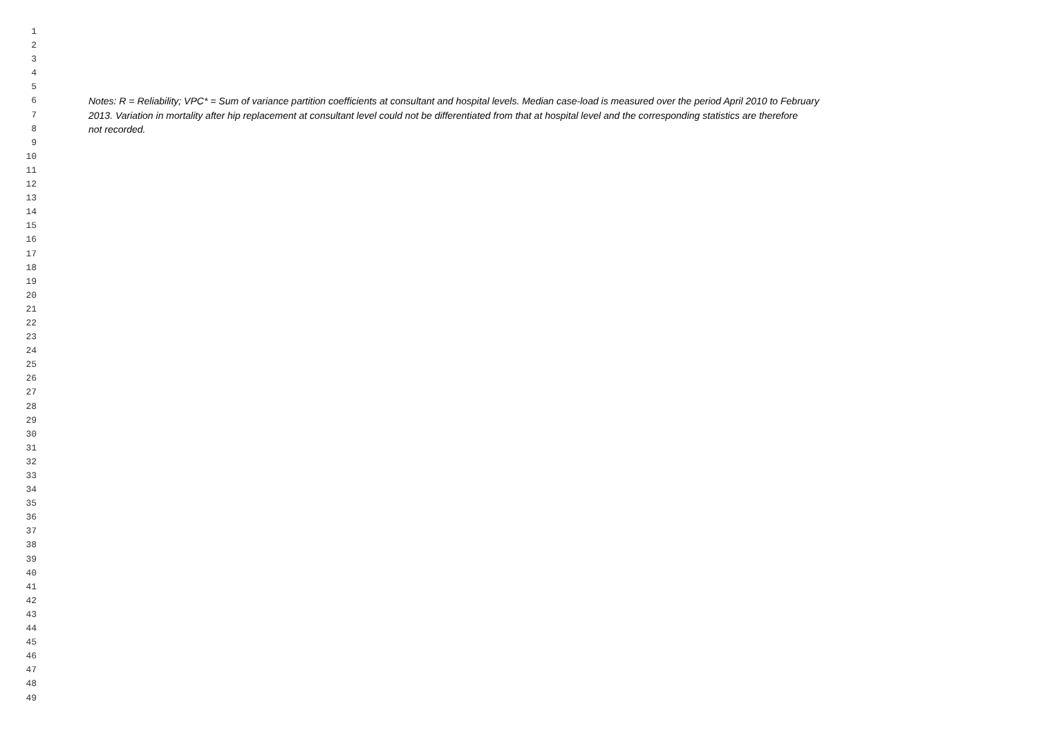1
2
3
4
5
6 Notes: R = Reliability; VPC* = Sum of variance partition coefficients at consultant and hospital levels. Median case-load is measured over the period April 2010 to February
7 2013. Variation in mortality after hip replacement at consultant level could not be differentiated from that at hospital level and the corresponding statistics are therefore
8 not recorded.
9
10
11
12
13
14
15
16
17
18
19
20
21
22
23
24
25
26
27
28
29
30
31
32
33
34
35
36
37
38
39
40
41
42
43
44
45
46
47
48
49